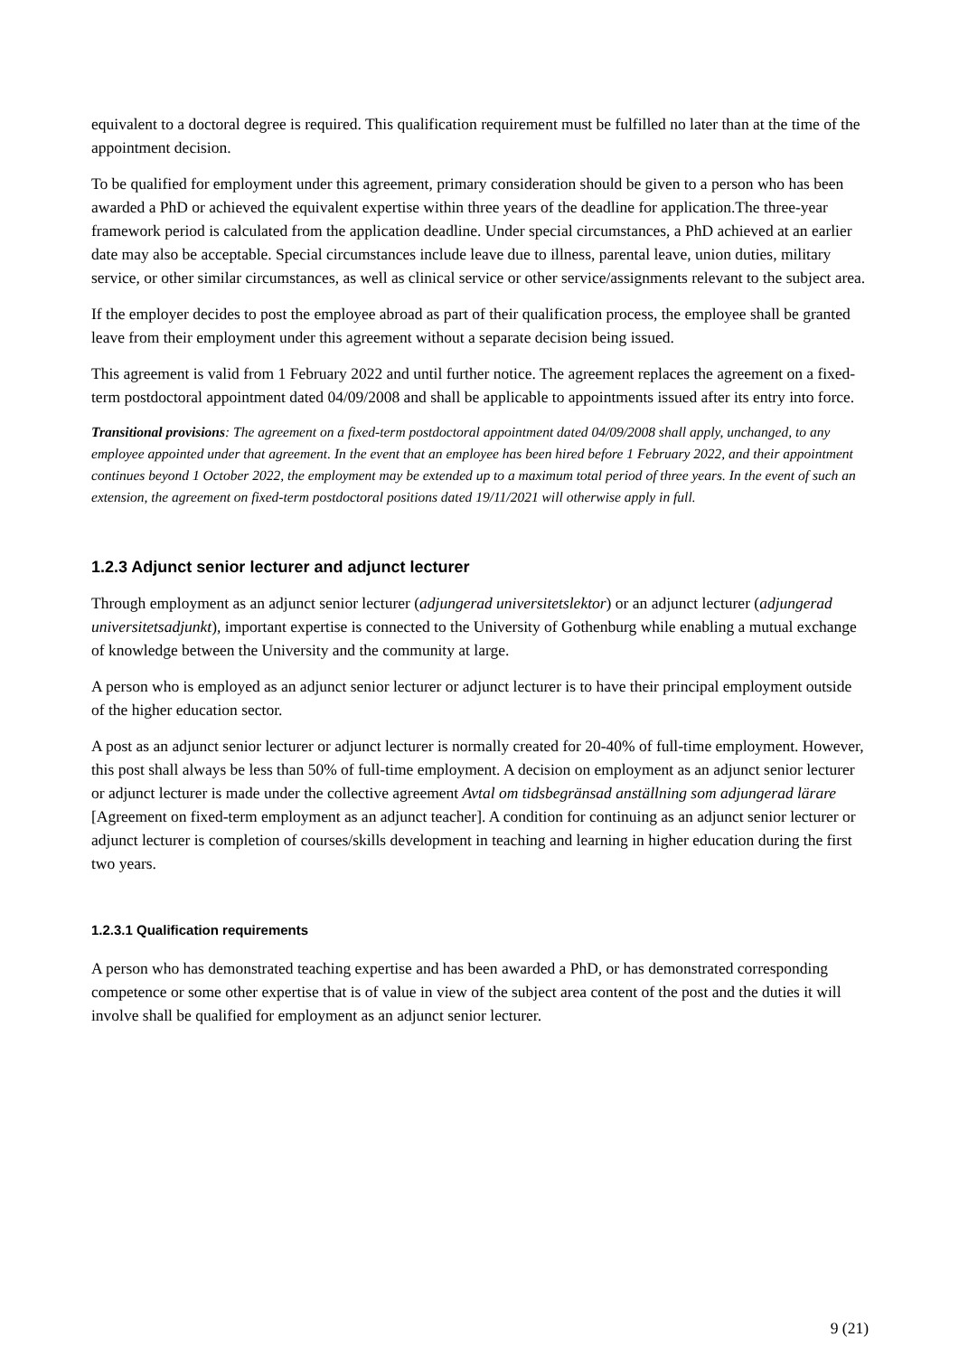equivalent to a doctoral degree is required. This qualification requirement must be fulfilled no later than at the time of the appointment decision.
To be qualified for employment under this agreement, primary consideration should be given to a person who has been awarded a PhD or achieved the equivalent expertise within three years of the deadline for application.The three-year framework period is calculated from the application deadline. Under special circumstances, a PhD achieved at an earlier date may also be acceptable. Special circumstances include leave due to illness, parental leave, union duties, military service, or other similar circumstances, as well as clinical service or other service/assignments relevant to the subject area.
If the employer decides to post the employee abroad as part of their qualification process, the employee shall be granted leave from their employment under this agreement without a separate decision being issued.
This agreement is valid from 1 February 2022 and until further notice. The agreement replaces the agreement on a fixed-term postdoctoral appointment dated 04/09/2008 and shall be applicable to appointments issued after its entry into force.
Transitional provisions: The agreement on a fixed-term postdoctoral appointment dated 04/09/2008 shall apply, unchanged, to any employee appointed under that agreement. In the event that an employee has been hired before 1 February 2022, and their appointment continues beyond 1 October 2022, the employment may be extended up to a maximum total period of three years. In the event of such an extension, the agreement on fixed-term postdoctoral positions dated 19/11/2021 will otherwise apply in full.
1.2.3 Adjunct senior lecturer and adjunct lecturer
Through employment as an adjunct senior lecturer (adjungerad universitetslektor) or an adjunct lecturer (adjungerad universitetsadjunkt), important expertise is connected to the University of Gothenburg while enabling a mutual exchange of knowledge between the University and the community at large.
A person who is employed as an adjunct senior lecturer or adjunct lecturer is to have their principal employment outside of the higher education sector.
A post as an adjunct senior lecturer or adjunct lecturer is normally created for 20-40% of full-time employment. However, this post shall always be less than 50% of full-time employment. A decision on employment as an adjunct senior lecturer or adjunct lecturer is made under the collective agreement Avtal om tidsbegränsad anställning som adjungerad lärare [Agreement on fixed-term employment as an adjunct teacher]. A condition for continuing as an adjunct senior lecturer or adjunct lecturer is completion of courses/skills development in teaching and learning in higher education during the first two years.
1.2.3.1 Qualification requirements
A person who has demonstrated teaching expertise and has been awarded a PhD, or has demonstrated corresponding competence or some other expertise that is of value in view of the subject area content of the post and the duties it will involve shall be qualified for employment as an adjunct senior lecturer.
9 (21)